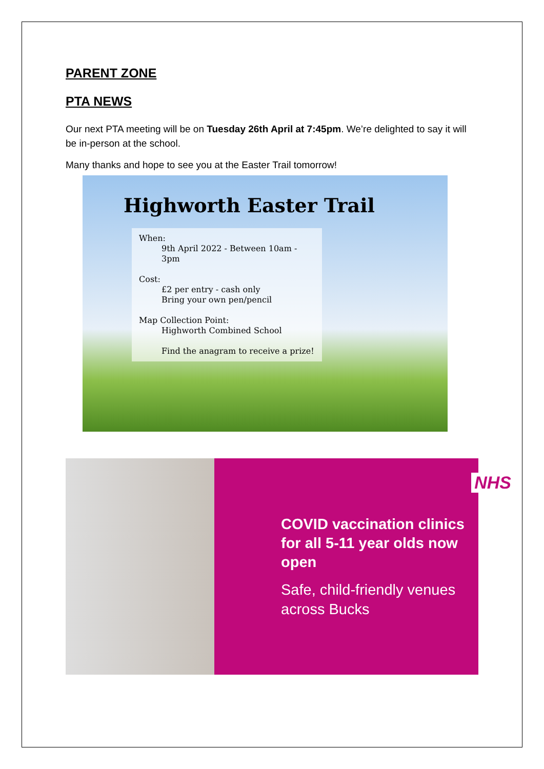PARENT ZONE
PTA NEWS
Our next PTA meeting will be on Tuesday 26th April at 7:45pm. We’re delighted to say it will be in-person at the school.
Many thanks and hope to see you at the Easter Trail tomorrow!
Highworth Easter Trail
When:
9th April 2022 - Between 10am - 3pm
Cost:
£2 per entry - cash only
Bring your own pen/pencil
Map Collection Point:
Highworth Combined School
Find the anagram to receive a prize!
NHS
COVID vaccination clinics for all 5-11 year olds now open
Safe, child-friendly venues across Bucks